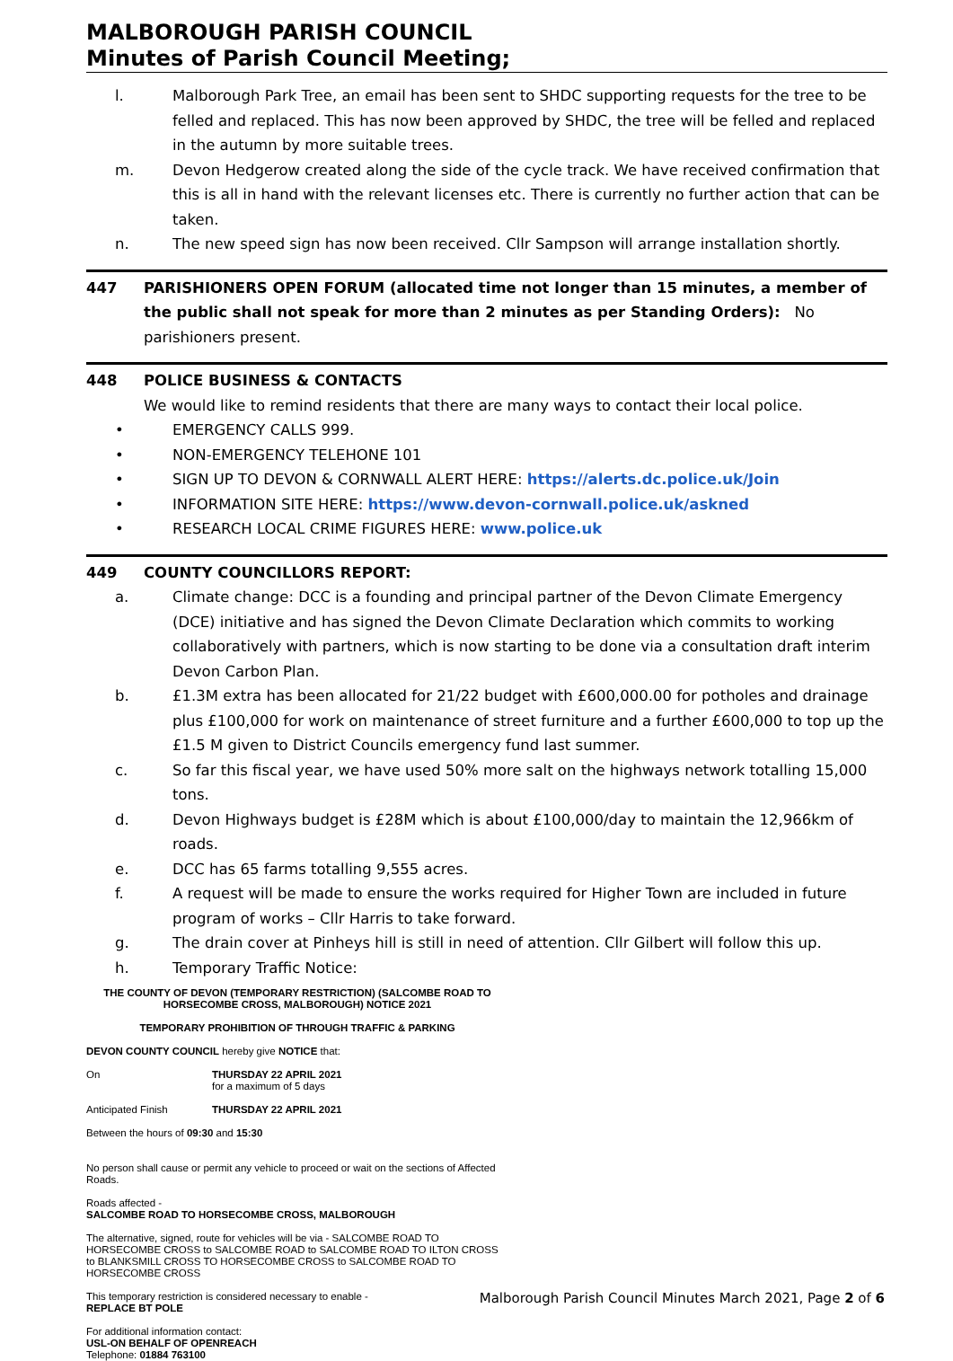MALBOROUGH PARISH COUNCIL
Minutes of Parish Council Meeting;
l. Malborough Park Tree, an email has been sent to SHDC supporting requests for the tree to be felled and replaced. This has now been approved by SHDC, the tree will be felled and replaced in the autumn by more suitable trees.
m. Devon Hedgerow created along the side of the cycle track. We have received confirmation that this is all in hand with the relevant licenses etc. There is currently no further action that can be taken.
n. The new speed sign has now been received. Cllr Sampson will arrange installation shortly.
447 PARISHIONERS OPEN FORUM (allocated time not longer than 15 minutes, a member of the public shall not speak for more than 2 minutes as per Standing Orders): No parishioners present.
448 POLICE BUSINESS & CONTACTS
We would like to remind residents that there are many ways to contact their local police.
• EMERGENCY CALLS 999.
• NON-EMERGENCY TELEHONE 101
• SIGN UP TO DEVON & CORNWALL ALERT HERE: https://alerts.dc.police.uk/Join
• INFORMATION SITE HERE: https://www.devon-cornwall.police.uk/askned
• RESEARCH LOCAL CRIME FIGURES HERE: www.police.uk
449 COUNTY COUNCILLORS REPORT:
a. Climate change: DCC is a founding and principal partner of the Devon Climate Emergency (DCE) initiative and has signed the Devon Climate Declaration which commits to working collaboratively with partners, which is now starting to be done via a consultation draft interim Devon Carbon Plan.
b. £1.3M extra has been allocated for 21/22 budget with £600,000.00 for potholes and drainage plus £100,000 for work on maintenance of street furniture and a further £600,000 to top up the £1.5 M given to District Councils emergency fund last summer.
c. So far this fiscal year, we have used 50% more salt on the highways network totalling 15,000 tons.
d. Devon Highways budget is £28M which is about £100,000/day to maintain the 12,966km of roads.
e. DCC has 65 farms totalling 9,555 acres.
f. A request will be made to ensure the works required for Higher Town are included in future program of works – Cllr Harris to take forward.
g. The drain cover at Pinheys hill is still in need of attention. Cllr Gilbert will follow this up.
h. Temporary Traffic Notice:
THE COUNTY OF DEVON (TEMPORARY RESTRICTION) (SALCOMBE ROAD TO HORSECOMBE CROSS, MALBOROUGH) NOTICE 2021
TEMPORARY PROHIBITION OF THROUGH TRAFFIC & PARKING
DEVON COUNTY COUNCIL hereby give NOTICE that:
On THURSDAY 22 APRIL 2021
for a maximum of 5 days
Anticipated Finish THURSDAY 22 APRIL 2021
Between the hours of 09:30 and 15:30
No person shall cause or permit any vehicle to proceed or wait on the sections of Affected Roads.
Roads affected -
SALCOMBE ROAD TO HORSECOMBE CROSS, MALBOROUGH
The alternative, signed, route for vehicles will be via - SALCOMBE ROAD TO HORSECOMBE CROSS to SALCOMBE ROAD to SALCOMBE ROAD TO ILTON CROSS to BLANKSMILL CROSS TO HORSECOMBE CROSS to SALCOMBE ROAD TO HORSECOMBE CROSS
This temporary restriction is considered necessary to enable -
REPLACE BT POLE
For additional information contact:
USL-ON BEHALF OF OPENREACH
Telephone: 01884 763100
Malborough Parish Council Minutes March 2021, Page 2 of 6